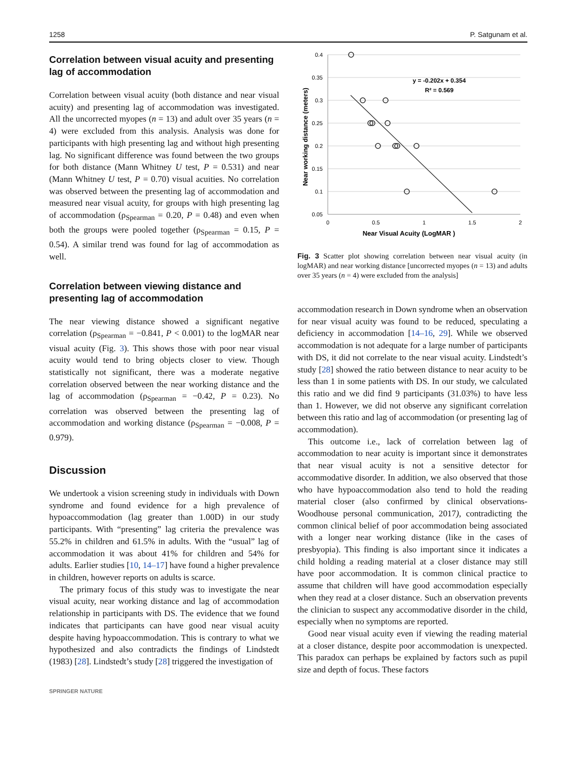1258 P. Satgunam et al.
Correlation between visual acuity and presenting lag of accommodation
Correlation between visual acuity (both distance and near visual acuity) and presenting lag of accommodation was investigated. All the uncorrected myopes (n = 13) and adult over 35 years (n = 4) were excluded from this analysis. Analysis was done for participants with high presenting lag and without high presenting lag. No significant difference was found between the two groups for both distance (Mann Whitney U test, P = 0.531) and near (Mann Whitney U test, P = 0.70) visual acuities. No correlation was observed between the presenting lag of accommodation and measured near visual acuity, for groups with high presenting lag of accommodation (ρ<sub>Spearman</sub> = 0.20, P = 0.48) and even when both the groups were pooled together (ρ<sub>Spearman</sub> = 0.15, P = 0.54). A similar trend was found for lag of accommodation as well.
Correlation between viewing distance and presenting lag of accommodation
The near viewing distance showed a significant negative correlation (ρ<sub>Spearman</sub> = −0.841, P < 0.001) to the logMAR near visual acuity (Fig. 3). This shows those with poor near visual acuity would tend to bring objects closer to view. Though statistically not significant, there was a moderate negative correlation observed between the near working distance and the lag of accommodation (ρ<sub>Spearman</sub> = −0.42, P = 0.23). No correlation was observed between the presenting lag of accommodation and working distance (ρ<sub>Spearman</sub> = −0.008, P = 0.979).
Discussion
We undertook a vision screening study in individuals with Down syndrome and found evidence for a high prevalence of hypoaccommodation (lag greater than 1.00D) in our study participants. With “presenting” lag criteria the prevalence was 55.2% in children and 61.5% in adults. With the “usual” lag of accommodation it was about 41% for children and 54% for adults. Earlier studies [10, 14–17] have found a higher prevalence in children, however reports on adults is scarce.
The primary focus of this study was to investigate the near visual acuity, near working distance and lag of accommodation relationship in participants with DS. The evidence that we found indicates that participants can have good near visual acuity despite having hypoaccommodation. This is contrary to what we hypothesized and also contradicts the findings of Lindstedt (1983) [28]. Lindstedt’s study [28] triggered the investigation of
SPRINGER NATURE
0.4
0.35
0.3
0.25
0.2
0.15
0.1
0.05
0
0.5
1
1.5
2
Near Visual Acuity (LogMAR )
Near working distance (meters)
y = -0.202x + 0.354
R² = 0.569
Fig. 3 Scatter plot showing correlation between near visual acuity (in logMAR) and near working distance [uncorrected myopes (n = 13) and adults over 35 years (n = 4) were excluded from the analysis]
accommodation research in Down syndrome when an observation for near visual acuity was found to be reduced, speculating a deficiency in accommodation [14–16, 29]. While we observed accommodation is not adequate for a large number of participants with DS, it did not correlate to the near visual acuity. Lindstedt’s study [28] showed the ratio between distance to near acuity to be less than 1 in some patients with DS. In our study, we calculated this ratio and we did find 9 participants (31.03%) to have less than 1. However, we did not observe any significant correlation between this ratio and lag of accommodation (or presenting lag of accommodation).
This outcome i.e., lack of correlation between lag of accommodation to near acuity is important since it demonstrates that near visual acuity is not a sensitive detector for accommodative disorder. In addition, we also observed that those who have hypoaccommodation also tend to hold the reading material closer (also confirmed by clinical observations-Woodhouse personal communication, 2017), contradicting the common clinical belief of poor accommodation being associated with a longer near working distance (like in the cases of presbyopia). This finding is also important since it indicates a child holding a reading material at a closer distance may still have poor accommodation. It is common clinical practice to assume that children will have good accommodation especially when they read at a closer distance. Such an observation prevents the clinician to suspect any accommodative disorder in the child, especially when no symptoms are reported.
Good near visual acuity even if viewing the reading material at a closer distance, despite poor accommodation is unexpected. This paradox can perhaps be explained by factors such as pupil size and depth of focus. These factors